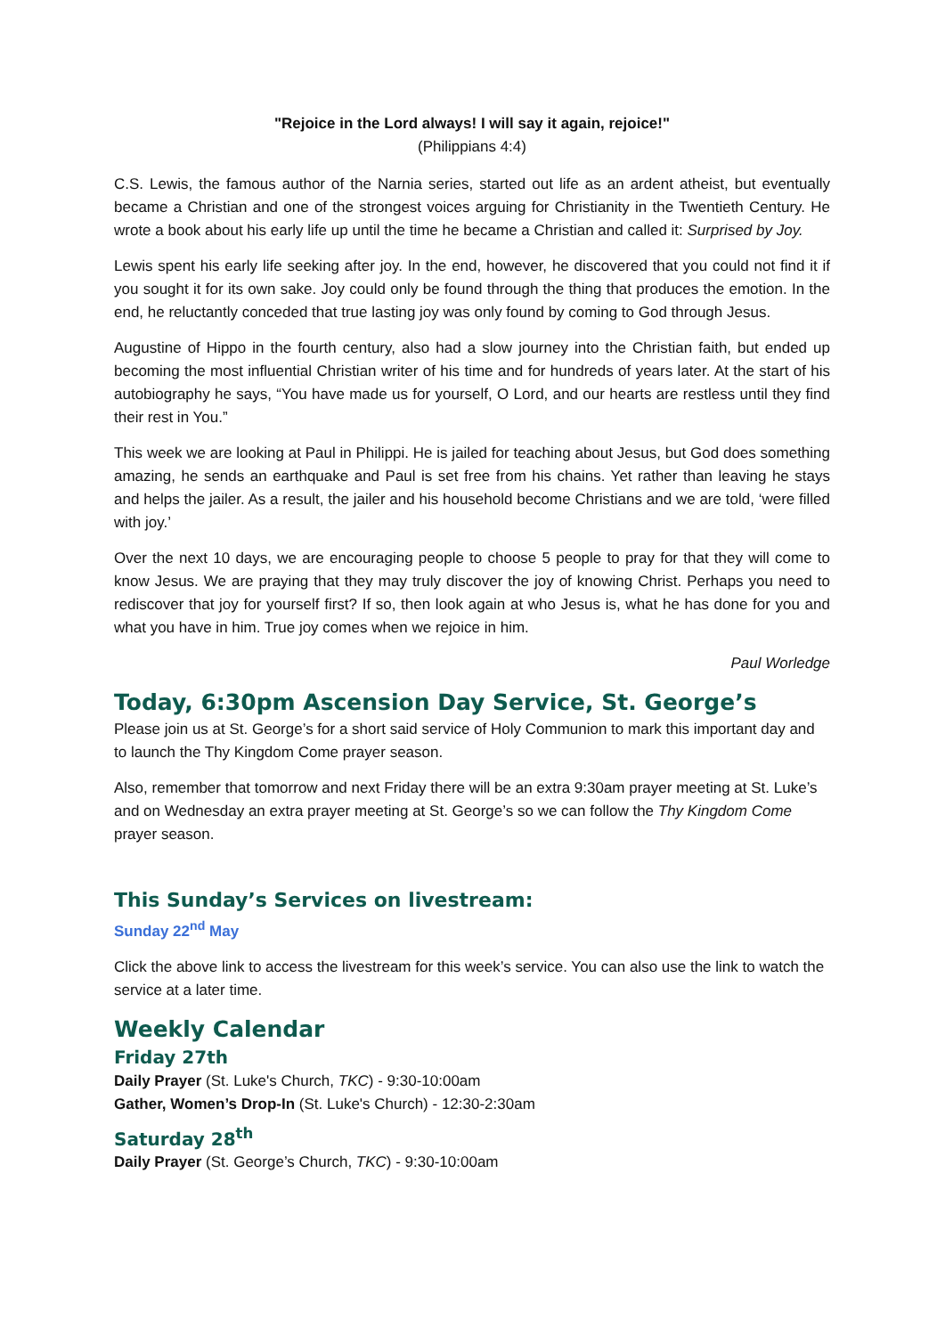"Rejoice in the Lord always! I will say it again, rejoice!"
(Philippians 4:4)
C.S. Lewis, the famous author of the Narnia series, started out life as an ardent atheist, but eventually became a Christian and one of the strongest voices arguing for Christianity in the Twentieth Century. He wrote a book about his early life up until the time he became a Christian and called it: Surprised by Joy.
Lewis spent his early life seeking after joy. In the end, however, he discovered that you could not find it if you sought it for its own sake. Joy could only be found through the thing that produces the emotion. In the end, he reluctantly conceded that true lasting joy was only found by coming to God through Jesus.
Augustine of Hippo in the fourth century, also had a slow journey into the Christian faith, but ended up becoming the most influential Christian writer of his time and for hundreds of years later. At the start of his autobiography he says, “You have made us for yourself, O Lord, and our hearts are restless until they find their rest in You.”
This week we are looking at Paul in Philippi. He is jailed for teaching about Jesus, but God does something amazing, he sends an earthquake and Paul is set free from his chains. Yet rather than leaving he stays and helps the jailer. As a result, the jailer and his household become Christians and we are told, ‘were filled with joy.’
Over the next 10 days, we are encouraging people to choose 5 people to pray for that they will come to know Jesus. We are praying that they may truly discover the joy of knowing Christ. Perhaps you need to rediscover that joy for yourself first? If so, then look again at who Jesus is, what he has done for you and what you have in him. True joy comes when we rejoice in him.
Paul Worledge
Today, 6:30pm Ascension Day Service, St. George’s
Please join us at St. George’s for a short said service of Holy Communion to mark this important day and to launch the Thy Kingdom Come prayer season.
Also, remember that tomorrow and next Friday there will be an extra 9:30am prayer meeting at St. Luke’s and on Wednesday an extra prayer meeting at St. George’s so we can follow the Thy Kingdom Come prayer season.
This Sunday’s Services on livestream:
Sunday 22<sup>nd</sup> May
Click the above link to access the livestream for this week’s service. You can also use the link to watch the service at a later time.
Weekly Calendar
Friday 27th
Daily Prayer (St. Luke's Church, TKC) - 9:30-10:00am
Gather, Women’s Drop-In (St. Luke's Church) - 12:30-2:30am
Saturday 28<sup>th</sup>
Daily Prayer (St. George’s Church, TKC) - 9:30-10:00am